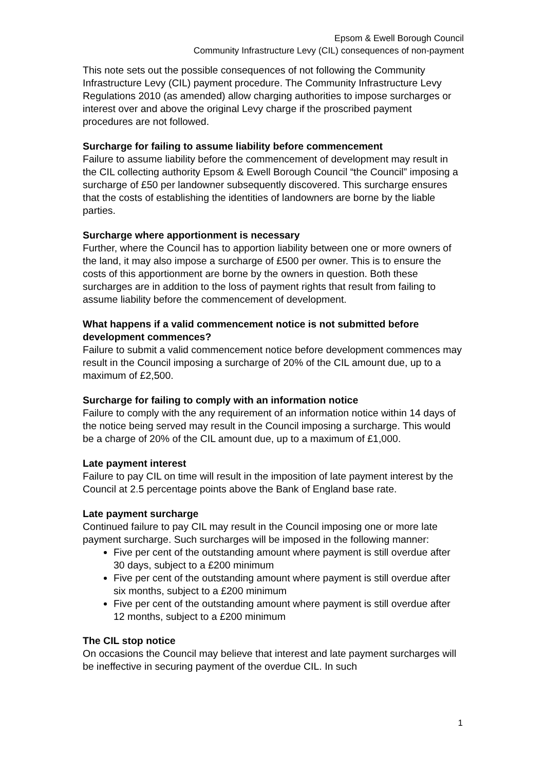Epsom & Ewell Borough Council
Community Infrastructure Levy (CIL) consequences of non-payment
This note sets out the possible consequences of not following the Community Infrastructure Levy (CIL) payment procedure. The Community Infrastructure Levy Regulations 2010 (as amended) allow charging authorities to impose surcharges or interest over and above the original Levy charge if the proscribed payment procedures are not followed.
Surcharge for failing to assume liability before commencement
Failure to assume liability before the commencement of development may result in the CIL collecting authority Epsom & Ewell Borough Council “the Council” imposing a surcharge of £50 per landowner subsequently discovered. This surcharge ensures that the costs of establishing the identities of landowners are borne by the liable parties.
Surcharge where apportionment is necessary
Further, where the Council has to apportion liability between one or more owners of the land, it may also impose a surcharge of £500 per owner. This is to ensure the costs of this apportionment are borne by the owners in question. Both these surcharges are in addition to the loss of payment rights that result from failing to assume liability before the commencement of development.
What happens if a valid commencement notice is not submitted before development commences?
Failure to submit a valid commencement notice before development commences may result in the Council imposing a surcharge of 20% of the CIL amount due, up to a maximum of £2,500.
Surcharge for failing to comply with an information notice
Failure to comply with the any requirement of an information notice within 14 days of the notice being served may result in the Council imposing a surcharge. This would be a charge of 20% of the CIL amount due, up to a maximum of £1,000.
Late payment interest
Failure to pay CIL on time will result in the imposition of late payment interest by the Council at 2.5 percentage points above the Bank of England base rate.
Late payment surcharge
Continued failure to pay CIL may result in the Council imposing one or more late payment surcharge. Such surcharges will be imposed in the following manner:
Five per cent of the outstanding amount where payment is still overdue after 30 days, subject to a £200 minimum
Five per cent of the outstanding amount where payment is still overdue after six months, subject to a £200 minimum
Five per cent of the outstanding amount where payment is still overdue after 12 months, subject to a £200 minimum
The CIL stop notice
On occasions the Council may believe that interest and late payment surcharges will be ineffective in securing payment of the overdue CIL. In such
1